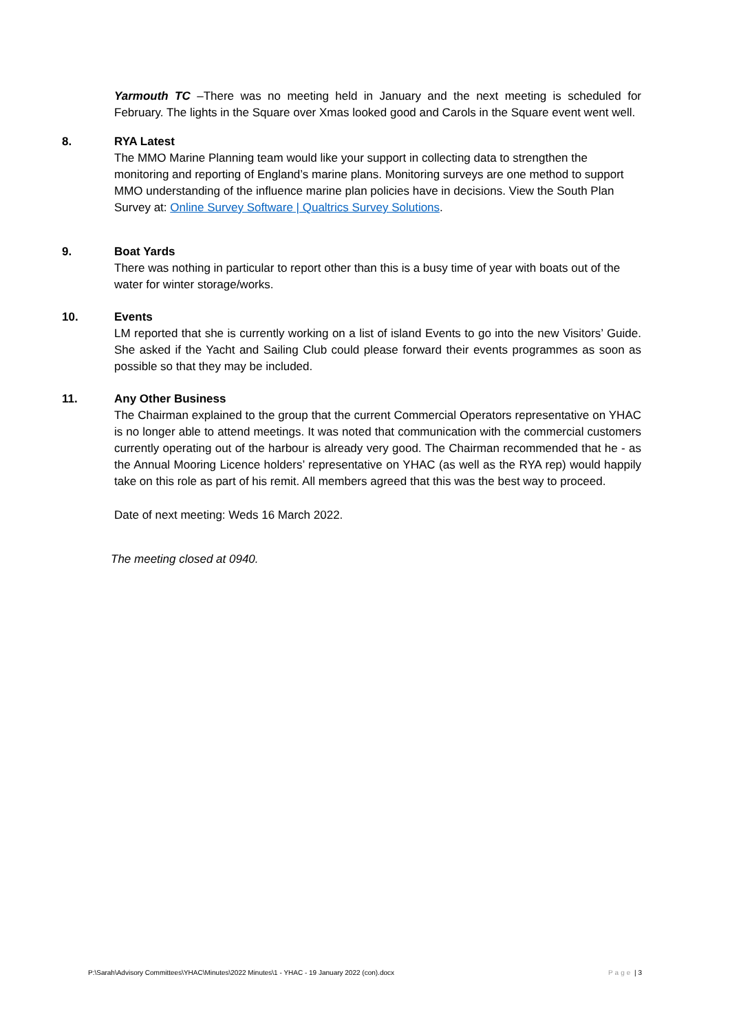Yarmouth TC –There was no meeting held in January and the next meeting is scheduled for February. The lights in the Square over Xmas looked good and Carols in the Square event went well.
8. RYA Latest
The MMO Marine Planning team would like your support in collecting data to strengthen the monitoring and reporting of England’s marine plans. Monitoring surveys are one method to support MMO understanding of the influence marine plan policies have in decisions. View the South Plan Survey at: Online Survey Software | Qualtrics Survey Solutions.
9. Boat Yards
There was nothing in particular to report other than this is a busy time of year with boats out of the water for winter storage/works.
10. Events
LM reported that she is currently working on a list of island Events to go into the new Visitors’ Guide. She asked if the Yacht and Sailing Club could please forward their events programmes as soon as possible so that they may be included.
11. Any Other Business
The Chairman explained to the group that the current Commercial Operators representative on YHAC is no longer able to attend meetings. It was noted that communication with the commercial customers currently operating out of the harbour is already very good. The Chairman recommended that he - as the Annual Mooring Licence holders’ representative on YHAC (as well as the RYA rep) would happily take on this role as part of his remit. All members agreed that this was the best way to proceed.
Date of next meeting: Weds 16 March 2022.
The meeting closed at 0940.
P:\Sarah\Advisory Committees\YHAC\Minutes\2022 Minutes\1 - YHAC - 19 January 2022 (con).docx Page | 3